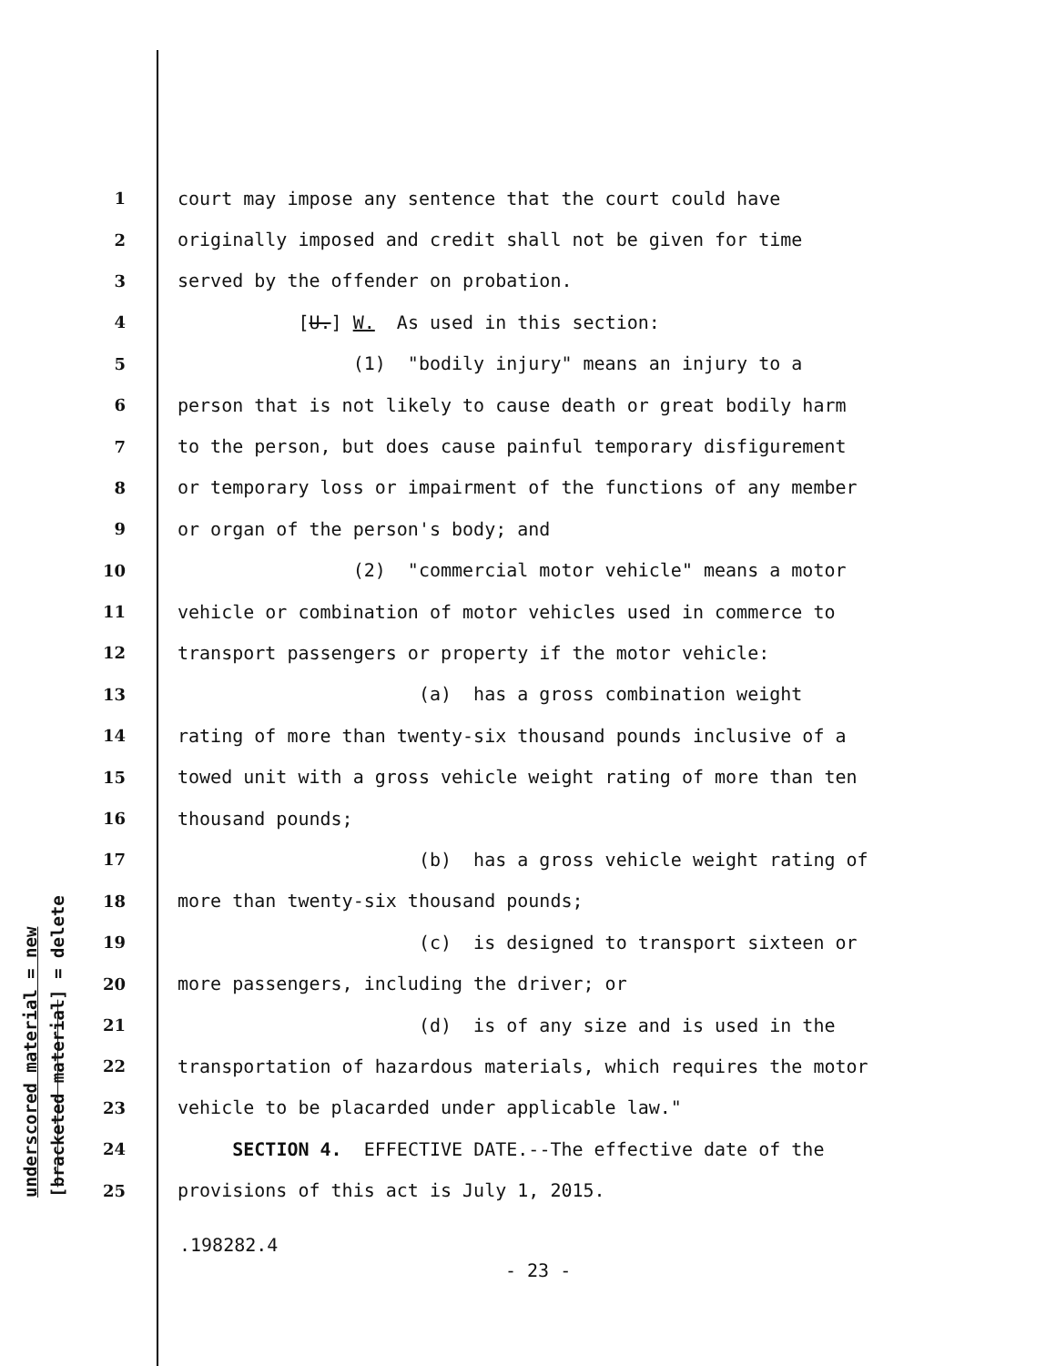underscored material = new [bracketed material] = delete
1 court may impose any sentence that the court could have
2 originally imposed and credit shall not be given for time
3 served by the offender on probation.
4 [U.] W. As used in this section:
5 (1) "bodily injury" means an injury to a
6 person that is not likely to cause death or great bodily harm
7 to the person, but does cause painful temporary disfigurement
8 or temporary loss or impairment of the functions of any member
9 or organ of the person's body; and
10 (2) "commercial motor vehicle" means a motor
11 vehicle or combination of motor vehicles used in commerce to
12 transport passengers or property if the motor vehicle:
13 (a) has a gross combination weight
14 rating of more than twenty-six thousand pounds inclusive of a
15 towed unit with a gross vehicle weight rating of more than ten
16 thousand pounds;
17 (b) has a gross vehicle weight rating of
18 more than twenty-six thousand pounds;
19 (c) is designed to transport sixteen or
20 more passengers, including the driver; or
21 (d) is of any size and is used in the
22 transportation of hazardous materials, which requires the motor
23 vehicle to be placarded under applicable law."
24 SECTION 4. EFFECTIVE DATE.--The effective date of the
25 provisions of this act is July 1, 2015.
.198282.4
- 23 -